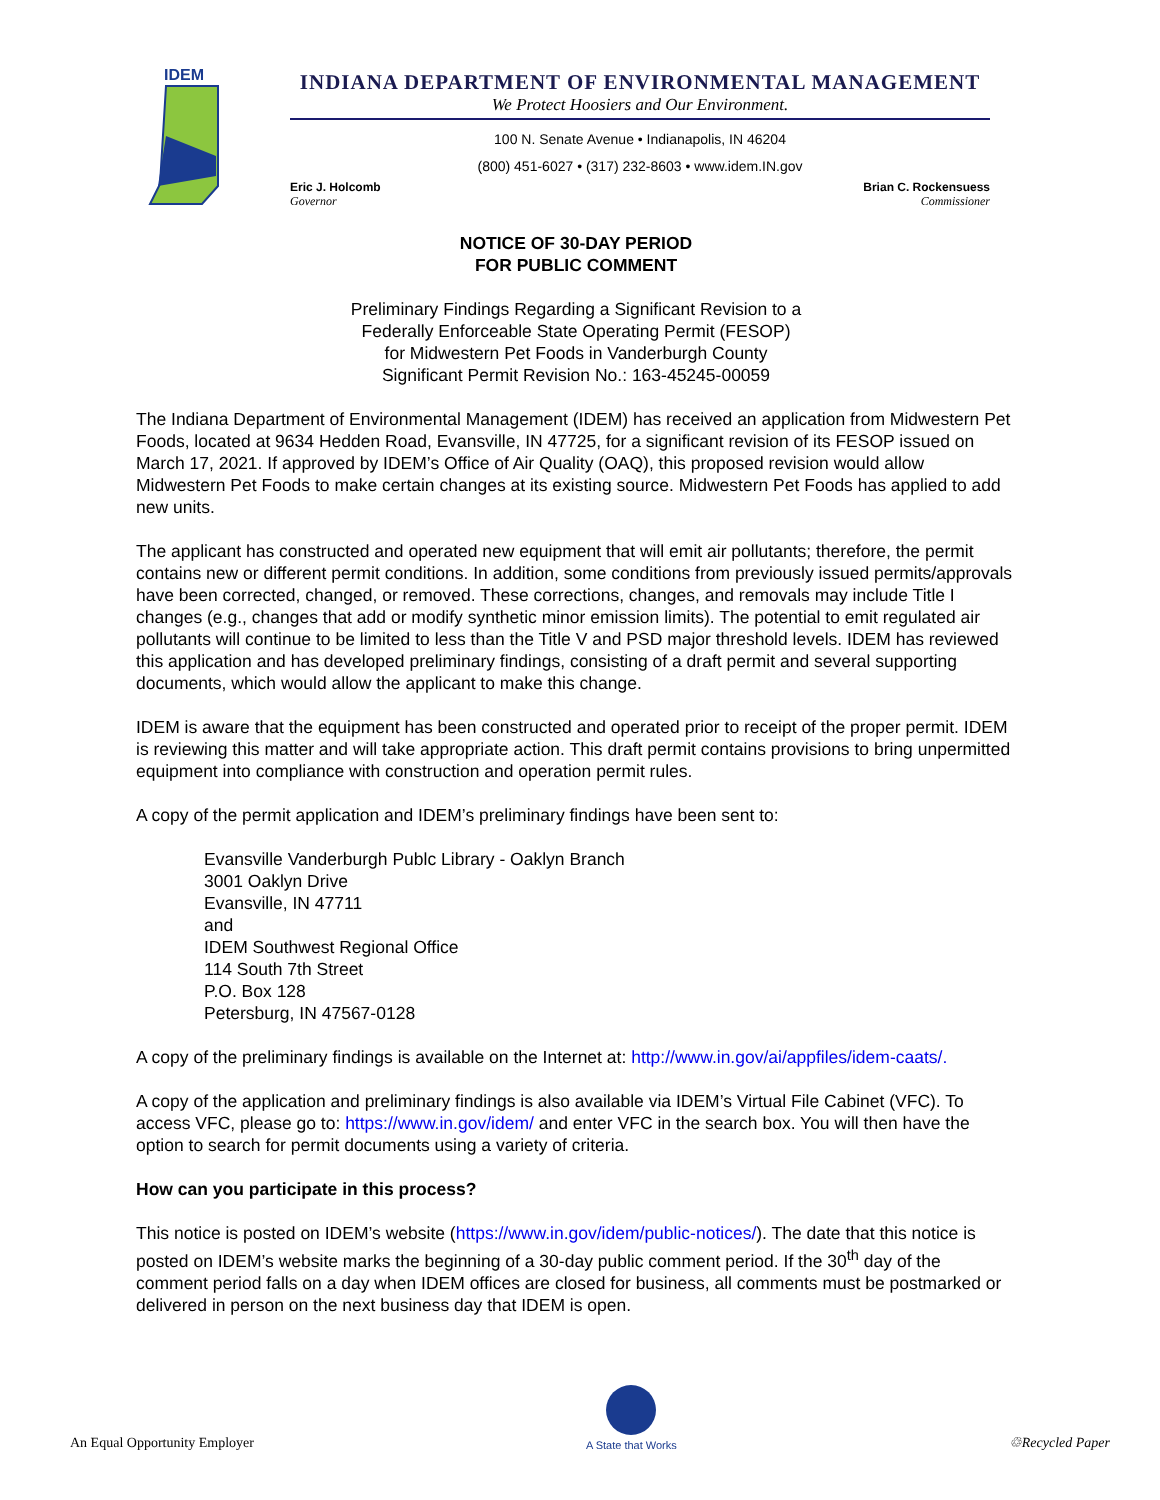IDEM
INDIANA DEPARTMENT OF ENVIRONMENTAL MANAGEMENT
We Protect Hoosiers and Our Environment.
100 N. Senate Avenue • Indianapolis, IN 46204
(800) 451-6027 • (317) 232-8603 • www.idem.IN.gov
Eric J. Holcomb
Governor
Brian C. Rockensuess
Commissioner
NOTICE OF 30-DAY PERIOD
FOR PUBLIC COMMENT
Preliminary Findings Regarding a Significant Revision to a
Federally Enforceable State Operating Permit (FESOP)
for Midwestern Pet Foods in Vanderburgh County
Significant Permit Revision No.: 163-45245-00059
The Indiana Department of Environmental Management (IDEM) has received an application from Midwestern Pet Foods, located at 9634 Hedden Road, Evansville, IN 47725, for a significant revision of its FESOP issued on March 17, 2021. If approved by IDEM’s Office of Air Quality (OAQ), this proposed revision would allow Midwestern Pet Foods to make certain changes at its existing source. Midwestern Pet Foods has applied to add new units.
The applicant has constructed and operated new equipment that will emit air pollutants; therefore, the permit contains new or different permit conditions. In addition, some conditions from previously issued permits/approvals have been corrected, changed, or removed. These corrections, changes, and removals may include Title I changes (e.g., changes that add or modify synthetic minor emission limits). The potential to emit regulated air pollutants will continue to be limited to less than the Title V and PSD major threshold levels. IDEM has reviewed this application and has developed preliminary findings, consisting of a draft permit and several supporting documents, which would allow the applicant to make this change.
IDEM is aware that the equipment has been constructed and operated prior to receipt of the proper permit. IDEM is reviewing this matter and will take appropriate action. This draft permit contains provisions to bring unpermitted equipment into compliance with construction and operation permit rules.
A copy of the permit application and IDEM’s preliminary findings have been sent to:
Evansville Vanderburgh Publc Library - Oaklyn Branch
3001 Oaklyn Drive
Evansville, IN 47711
and
IDEM Southwest Regional Office
114 South 7th Street
P.O. Box 128
Petersburg, IN 47567-0128
A copy of the preliminary findings is available on the Internet at: http://www.in.gov/ai/appfiles/idem-caats/.
A copy of the application and preliminary findings is also available via IDEM’s Virtual File Cabinet (VFC). To access VFC, please go to: https://www.in.gov/idem/ and enter VFC in the search box. You will then have the option to search for permit documents using a variety of criteria.
How can you participate in this process?
This notice is posted on IDEM’s website (https://www.in.gov/idem/public-notices/). The date that this notice is posted on IDEM’s website marks the beginning of a 30-day public comment period. If the 30<sup>th</sup> day of the comment period falls on a day when IDEM offices are closed for business, all comments must be postmarked or delivered in person on the next business day that IDEM is open.
An Equal Opportunity Employer
A State that Works
♲Recycled Paper